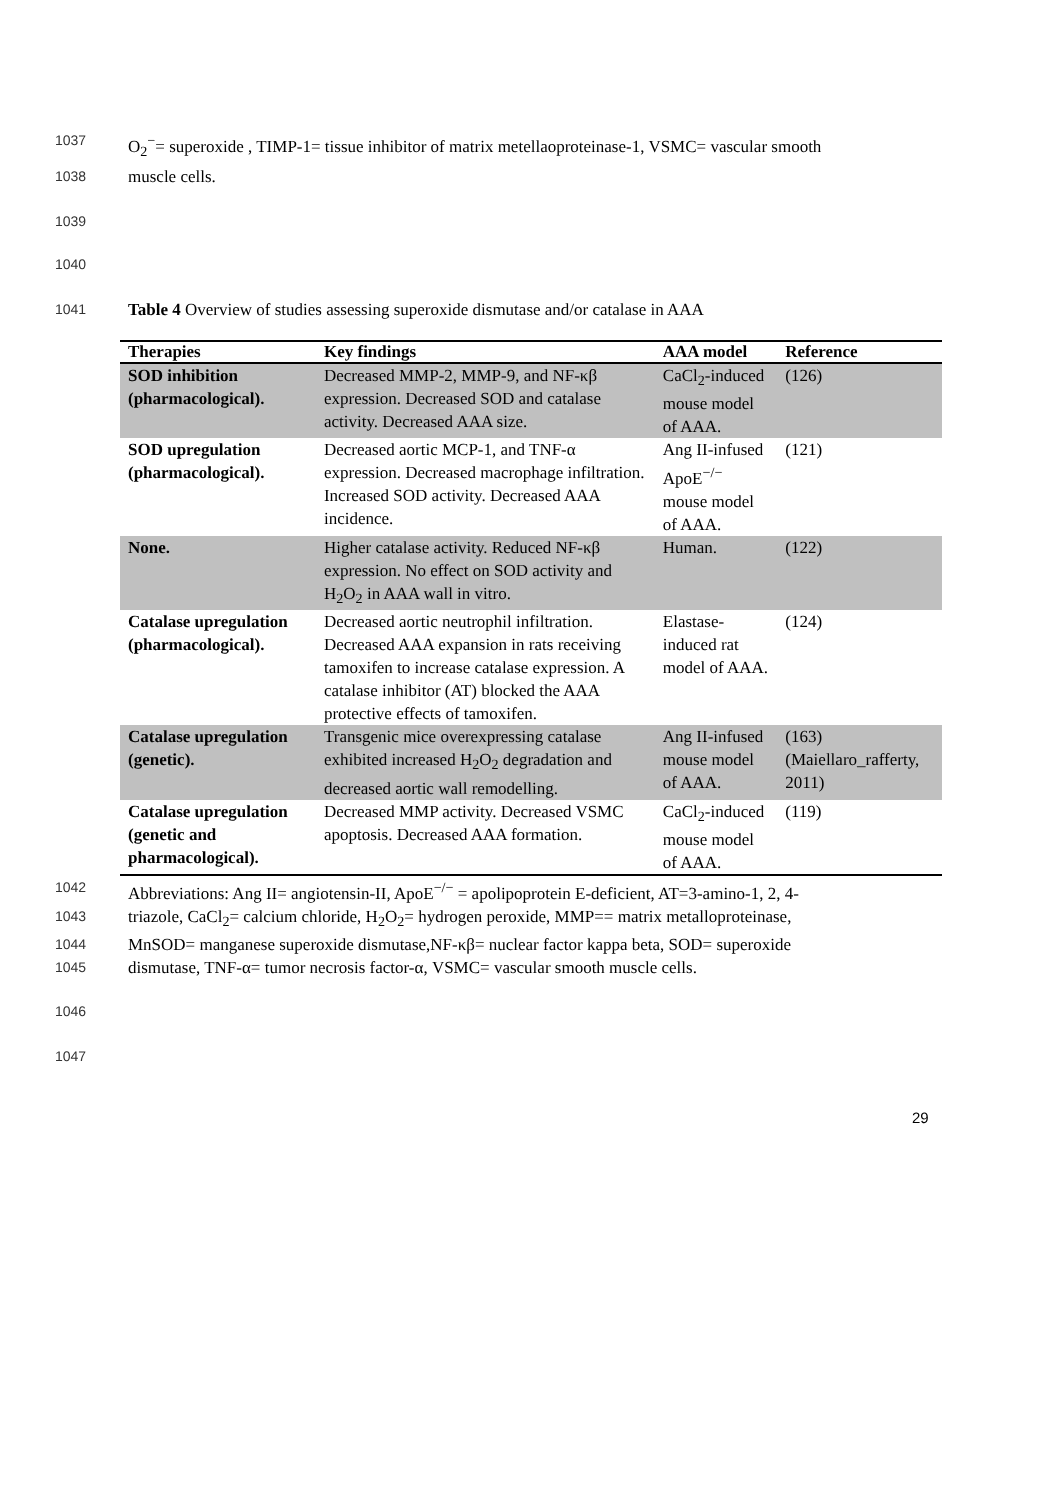1037 O<sub>2</sub><sup>−</sup>= superoxide , TIMP-1= tissue inhibitor of matrix metellaoproteinase-1, VSMC= vascular smooth
1038 muscle cells.
1039
1040
1041 Table 4 Overview of studies assessing superoxide dismutase and/or catalase in AAA
| Therapies | Key findings | AAA model | Reference |
| --- | --- | --- | --- |
| SOD inhibition (pharmacological). | Decreased MMP-2, MMP-9, and NF-κβ expression. Decreased SOD and catalase activity. Decreased AAA size. | CaCl<sub>2</sub>-induced mouse model of AAA. | (126) |
| SOD upregulation (pharmacological). | Decreased aortic MCP-1, and TNF-α expression. Decreased macrophage infiltration. Increased SOD activity. Decreased AAA incidence. | Ang II-infused ApoE<sup>−/−</sup> mouse model of AAA. | (121) |
| None. | Higher catalase activity. Reduced NF-κβ expression. No effect on SOD activity and H<sub>2</sub>O<sub>2</sub> in AAA wall in vitro. | Human. | (122) |
| Catalase upregulation (pharmacological). | Decreased aortic neutrophil infiltration. Decreased AAA expansion in rats receiving tamoxifen to increase catalase expression. A catalase inhibitor (AT) blocked the AAA protective effects of tamoxifen. | Elastase-induced rat model of AAA. | (124) |
| Catalase upregulation (genetic). | Transgenic mice overexpressing catalase exhibited increased H<sub>2</sub>O<sub>2</sub> degradation and decreased aortic wall remodelling. | Ang II-infused mouse model of AAA. | (163) (Maiellaro_rafferty, 2011) |
| Catalase upregulation (genetic and pharmacological). | Decreased MMP activity. Decreased VSMC apoptosis. Decreased AAA formation. | CaCl<sub>2</sub>-induced mouse model of AAA. | (119) |
1042 Abbreviations: Ang II= angiotensin-II, ApoE<sup>−/−</sup> = apolipoprotein E-deficient, AT=3-amino-1, 2, 4-
1043 triazole, CaCl<sub>2</sub>= calcium chloride, H<sub>2</sub>O<sub>2</sub>= hydrogen peroxide, MMP== matrix metalloproteinase,
1044 MnSOD= manganese superoxide dismutase,NF-κβ= nuclear factor kappa beta, SOD= superoxide
1045 dismutase, TNF-α= tumor necrosis factor-α, VSMC= vascular smooth muscle cells.
1046
1047
29